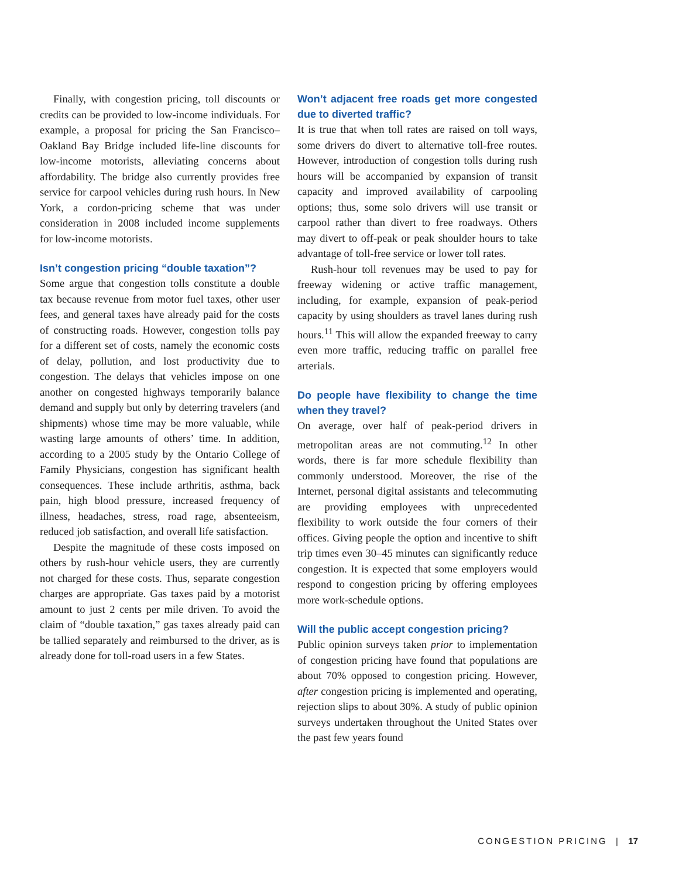Finally, with congestion pricing, toll discounts or credits can be provided to low-income individuals. For example, a proposal for pricing the San Francisco–Oakland Bay Bridge included life-line discounts for low-income motorists, alleviating concerns about affordability. The bridge also currently provides free service for carpool vehicles during rush hours. In New York, a cordon-pricing scheme that was under consideration in 2008 included income supplements for low-income motorists.
Isn’t congestion pricing “double taxation”?
Some argue that congestion tolls constitute a double tax because revenue from motor fuel taxes, other user fees, and general taxes have already paid for the costs of constructing roads. However, congestion tolls pay for a different set of costs, namely the economic costs of delay, pollution, and lost productivity due to congestion. The delays that vehicles impose on one another on congested highways temporarily balance demand and supply but only by deterring travelers (and shipments) whose time may be more valuable, while wasting large amounts of others’ time. In addition, according to a 2005 study by the Ontario College of Family Physicians, congestion has significant health consequences. These include arthritis, asthma, back pain, high blood pressure, increased frequency of illness, headaches, stress, road rage, absenteeism, reduced job satisfaction, and overall life satisfaction.
Despite the magnitude of these costs imposed on others by rush-hour vehicle users, they are currently not charged for these costs. Thus, separate congestion charges are appropriate. Gas taxes paid by a motorist amount to just 2 cents per mile driven. To avoid the claim of “double taxation,” gas taxes already paid can be tallied separately and reimbursed to the driver, as is already done for toll-road users in a few States.
Won’t adjacent free roads get more congested due to diverted traffic?
It is true that when toll rates are raised on toll ways, some drivers do divert to alternative toll-free routes. However, introduction of congestion tolls during rush hours will be accompanied by expansion of transit capacity and improved availability of carpooling options; thus, some solo drivers will use transit or carpool rather than divert to free roadways. Others may divert to off-peak or peak shoulder hours to take advantage of toll-free service or lower toll rates.
Rush-hour toll revenues may be used to pay for freeway widening or active traffic management, including, for example, expansion of peak-period capacity by using shoulders as travel lanes during rush hours.<sup>11</sup> This will allow the expanded freeway to carry even more traffic, reducing traffic on parallel free arterials.
Do people have flexibility to change the time when they travel?
On average, over half of peak-period drivers in metropolitan areas are not commuting.<sup>12</sup> In other words, there is far more schedule flexibility than commonly understood. Moreover, the rise of the Internet, personal digital assistants and telecommuting are providing employees with unprecedented flexibility to work outside the four corners of their offices. Giving people the option and incentive to shift trip times even 30–45 minutes can significantly reduce congestion. It is expected that some employers would respond to congestion pricing by offering employees more work-schedule options.
Will the public accept congestion pricing?
Public opinion surveys taken prior to implementation of congestion pricing have found that populations are about 70% opposed to congestion pricing. However, after congestion pricing is implemented and operating, rejection slips to about 30%. A study of public opinion surveys undertaken throughout the United States over the past few years found
CONGESTION PRICING | 17